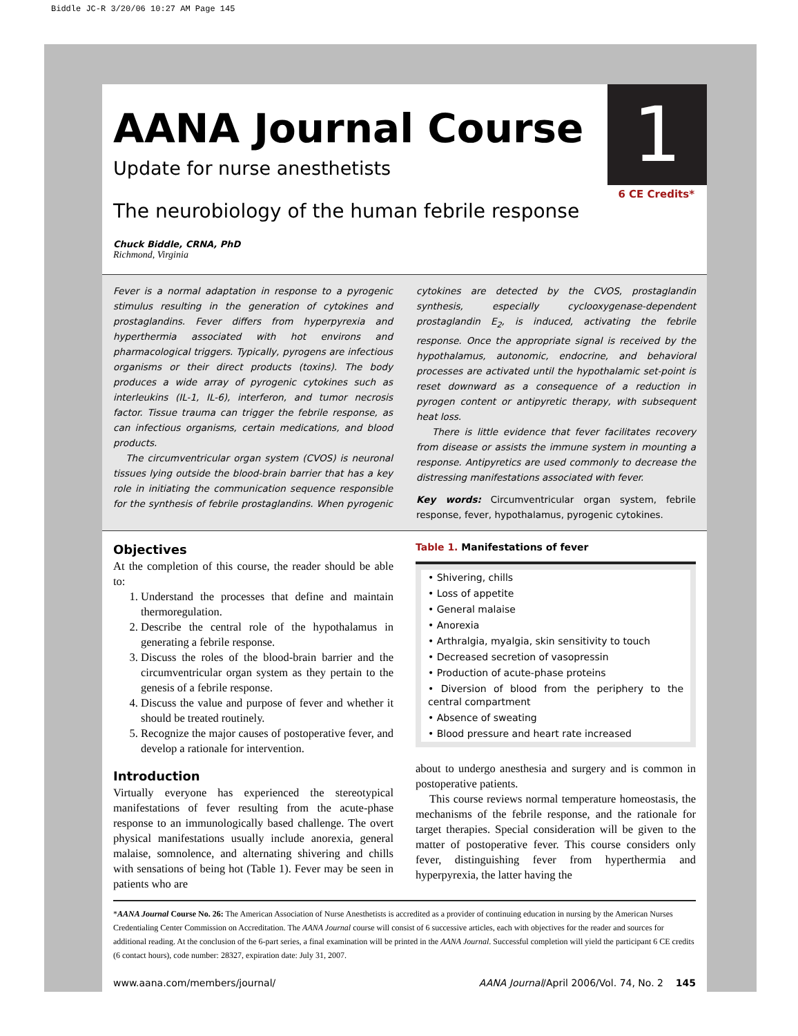Biddle JC-R 3/20/06 10:27 AM Page 145
AANA Journal Course
1
6 CE Credits*
Update for nurse anesthetists
The neurobiology of the human febrile response
Chuck Biddle, CRNA, PhD
Richmond, Virginia
Fever is a normal adaptation in response to a pyrogenic stimulus resulting in the generation of cytokines and prostaglandins. Fever differs from hyperpyrexia and hyperthermia associated with hot environs and pharmacological triggers. Typically, pyrogens are infectious organisms or their direct products (toxins). The body produces a wide array of pyrogenic cytokines such as interleukins (IL-1, IL-6), interferon, and tumor necrosis factor. Tissue trauma can trigger the febrile response, as can infectious organisms, certain medications, and blood products.
The circumventricular organ system (CVOS) is neuronal tissues lying outside the blood-brain barrier that has a key role in initiating the communication sequence responsible for the synthesis of febrile prostaglandins. When pyrogenic cytokines are detected by the CVOS, prostaglandin synthesis, especially cyclooxygenase-dependent prostaglandin E<sub>2</sub>, is induced, activating the febrile response. Once the appropriate signal is received by the hypothalamus, autonomic, endocrine, and behavioral processes are activated until the hypothalamic set-point is reset downward as a consequence of a reduction in pyrogen content or antipyretic therapy, with subsequent heat loss.
There is little evidence that fever facilitates recovery from disease or assists the immune system in mounting a response. Antipyretics are used commonly to decrease the distressing manifestations associated with fever.
Key words: Circumventricular organ system, febrile response, fever, hypothalamus, pyrogenic cytokines.
Objectives
At the completion of this course, the reader should be able to:
1. Understand the processes that define and maintain thermoregulation.
2. Describe the central role of the hypothalamus in generating a febrile response.
3. Discuss the roles of the blood-brain barrier and the circumventricular organ system as they pertain to the genesis of a febrile response.
4. Discuss the value and purpose of fever and whether it should be treated routinely.
5. Recognize the major causes of postoperative fever, and develop a rationale for intervention.
Introduction
Virtually everyone has experienced the stereotypical manifestations of fever resulting from the acute-phase response to an immunologically based challenge. The overt physical manifestations usually include anorexia, general malaise, somnolence, and alternating shivering and chills with sensations of being hot (Table 1). Fever may be seen in patients who are
Table 1. Manifestations of fever
| • Shivering, chills |
| • Loss of appetite |
| • General malaise |
| • Anorexia |
| • Arthralgia, myalgia, skin sensitivity to touch |
| • Decreased secretion of vasopressin |
| • Production of acute-phase proteins |
| • Diversion of blood from the periphery to the central compartment |
| • Absence of sweating |
| • Blood pressure and heart rate increased |
about to undergo anesthesia and surgery and is common in postoperative patients.
This course reviews normal temperature homeostasis, the mechanisms of the febrile response, and the rationale for target therapies. Special consideration will be given to the matter of postoperative fever. This course considers only fever, distinguishing fever from hyperthermia and hyperpyrexia, the latter having the
*AANA Journal Course No. 26: The American Association of Nurse Anesthetists is accredited as a provider of continuing education in nursing by the American Nurses Credentialing Center Commission on Accreditation. The AANA Journal course will consist of 6 successive articles, each with objectives for the reader and sources for additional reading. At the conclusion of the 6-part series, a final examination will be printed in the AANA Journal. Successful completion will yield the participant 6 CE credits (6 contact hours), code number: 28327, expiration date: July 31, 2007.
www.aana.com/members/journal/ AANA Journal/April 2006/Vol. 74, No. 2 145